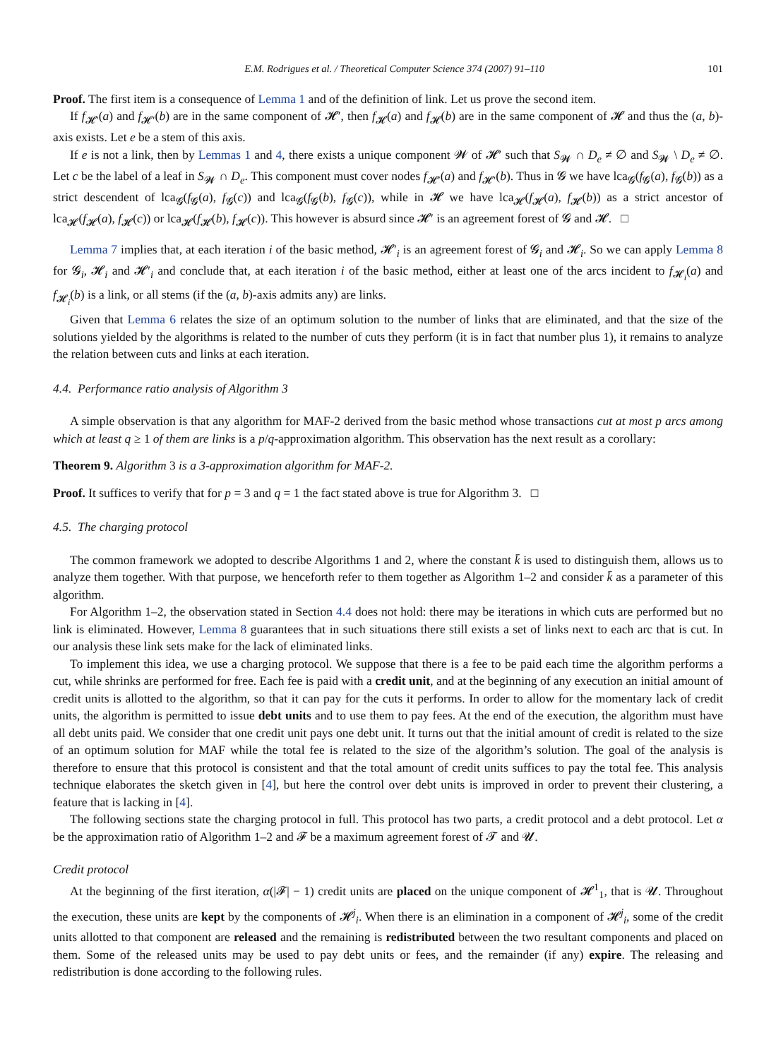E.M. Rodrigues et al. / Theoretical Computer Science 374 (2007) 91–110 101
Proof. The first item is a consequence of Lemma 1 and of the definition of link. Let us prove the second item.
If f<sub>𝓗′</sub>(a) and f<sub>𝓗′</sub>(b) are in the same component of 𝓗′, then f<sub>𝓗</sub>(a) and f<sub>𝓗</sub>(b) are in the same component of 𝓗 and thus the (a, b)-axis exists. Let e be a stem of this axis.
If e is not a link, then by Lemmas 1 and 4, there exists a unique component 𝓦 of 𝓗′ such that S<sub>𝓦</sub> ∩ D<sub>e</sub> ≠ ∅ and S<sub>𝓦</sub> \ D<sub>e</sub> ≠ ∅. Let c be the label of a leaf in S<sub>𝓦</sub> ∩ D<sub>e</sub>. This component must cover nodes f<sub>𝓗′</sub>(a) and f<sub>𝓗′</sub>(b). Thus in 𝓖 we have lca<sub>𝓖</sub>(f<sub>𝓖</sub>(a), f<sub>𝓖</sub>(b)) as a strict descendent of lca<sub>𝓖</sub>(f<sub>𝓖</sub>(a), f<sub>𝓖</sub>(c)) and lca<sub>𝓖</sub>(f<sub>𝓖</sub>(b), f<sub>𝓖</sub>(c)), while in 𝓗 we have lca<sub>𝓗</sub>(f<sub>𝓗</sub>(a), f<sub>𝓗</sub>(b)) as a strict ancestor of lca<sub>𝓗</sub>(f<sub>𝓗</sub>(a), f<sub>𝓗</sub>(c)) or lca<sub>𝓗</sub>(f<sub>𝓗</sub>(b), f<sub>𝓗</sub>(c)). This however is absurd since 𝓗′ is an agreement forest of 𝓖 and 𝓗. □
Lemma 7 implies that, at each iteration i of the basic method, 𝓗′<sub>i</sub> is an agreement forest of 𝓖<sub>i</sub> and 𝓗<sub>i</sub>. So we can apply Lemma 8 for 𝓖<sub>i</sub>, 𝓗<sub>i</sub> and 𝓗′<sub>i</sub> and conclude that, at each iteration i of the basic method, either at least one of the arcs incident to f<sub>𝓗<sub>i</sub></sub>(a) and f<sub>𝓗<sub>i</sub></sub>(b) is a link, or all stems (if the (a, b)-axis admits any) are links.
Given that Lemma 6 relates the size of an optimum solution to the number of links that are eliminated, and that the size of the solutions yielded by the algorithms is related to the number of cuts they perform (it is in fact that number plus 1), it remains to analyze the relation between cuts and links at each iteration.
4.4. Performance ratio analysis of Algorithm 3
A simple observation is that any algorithm for MAF-2 derived from the basic method whose transactions cut at most p arcs among which at least q ≥ 1 of them are links is a p/q-approximation algorithm. This observation has the next result as a corollary:
Theorem 9. Algorithm 3 is a 3-approximation algorithm for MAF-2.
Proof. It suffices to verify that for p = 3 and q = 1 the fact stated above is true for Algorithm 3. □
4.5. The charging protocol
The common framework we adopted to describe Algorithms 1 and 2, where the constant k̄ is used to distinguish them, allows us to analyze them together. With that purpose, we henceforth refer to them together as Algorithm 1–2 and consider k̄ as a parameter of this algorithm.
For Algorithm 1–2, the observation stated in Section 4.4 does not hold: there may be iterations in which cuts are performed but no link is eliminated. However, Lemma 8 guarantees that in such situations there still exists a set of links next to each arc that is cut. In our analysis these link sets make for the lack of eliminated links.
To implement this idea, we use a charging protocol. We suppose that there is a fee to be paid each time the algorithm performs a cut, while shrinks are performed for free. Each fee is paid with a credit unit, and at the beginning of any execution an initial amount of credit units is allotted to the algorithm, so that it can pay for the cuts it performs. In order to allow for the momentary lack of credit units, the algorithm is permitted to issue debt units and to use them to pay fees. At the end of the execution, the algorithm must have all debt units paid. We consider that one credit unit pays one debt unit. It turns out that the initial amount of credit is related to the size of an optimum solution for MAF while the total fee is related to the size of the algorithm’s solution. The goal of the analysis is therefore to ensure that this protocol is consistent and that the total amount of credit units suffices to pay the total fee. This analysis technique elaborates the sketch given in [4], but here the control over debt units is improved in order to prevent their clustering, a feature that is lacking in [4].
The following sections state the charging protocol in full. This protocol has two parts, a credit protocol and a debt protocol. Let α be the approximation ratio of Algorithm 1–2 and 𝓕 be a maximum agreement forest of 𝓣 and 𝓤.
Credit protocol
At the beginning of the first iteration, α(|𝓕| − 1) credit units are placed on the unique component of 𝓗<sup>1</sup><sub>1</sub>, that is 𝓤. Throughout the execution, these units are kept by the components of 𝓗<sup>j</sup><sub>i</sub>. When there is an elimination in a component of 𝓗<sup>j</sup><sub>i</sub>, some of the credit units allotted to that component are released and the remaining is redistributed between the two resultant components and placed on them. Some of the released units may be used to pay debt units or fees, and the remainder (if any) expire. The releasing and redistribution is done according to the following rules.